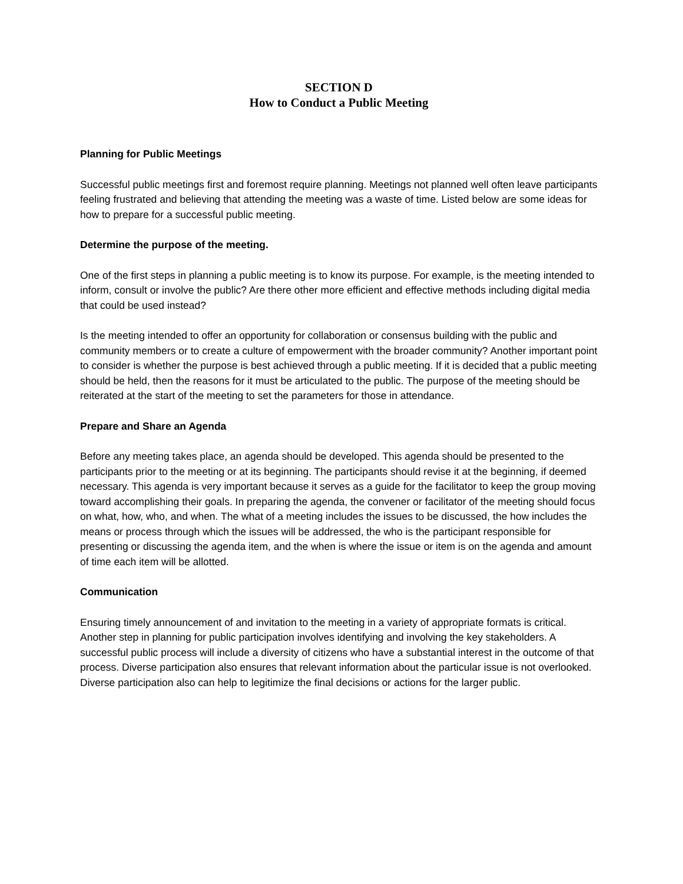SECTION D
How to Conduct a Public Meeting
Planning for Public Meetings
Successful public meetings first and foremost require planning. Meetings not planned well often leave participants feeling frustrated and believing that attending the meeting was a waste of time. Listed below are some ideas for how to prepare for a successful public meeting.
Determine the purpose of the meeting.
One of the first steps in planning a public meeting is to know its purpose. For example, is the meeting intended to inform, consult or involve the public? Are there other more efficient and effective methods including digital media that could be used instead?
Is the meeting intended to offer an opportunity for collaboration or consensus building with the public and community members or to create a culture of empowerment with the broader community? Another important point to consider is whether the purpose is best achieved through a public meeting. If it is decided that a public meeting should be held, then the reasons for it must be articulated to the public. The purpose of the meeting should be reiterated at the start of the meeting to set the parameters for those in attendance.
Prepare and Share an Agenda
Before any meeting takes place, an agenda should be developed. This agenda should be presented to the participants prior to the meeting or at its beginning. The participants should revise it at the beginning, if deemed necessary. This agenda is very important because it serves as a guide for the facilitator to keep the group moving toward accomplishing their goals. In preparing the agenda, the convener or facilitator of the meeting should focus on what, how, who, and when. The what of a meeting includes the issues to be discussed, the how includes the means or process through which the issues will be addressed, the who is the participant responsible for presenting or discussing the agenda item, and the when is where the issue or item is on the agenda and amount of time each item will be allotted.
Communication
Ensuring timely announcement of and invitation to the meeting in a variety of appropriate formats is critical. Another step in planning for public participation involves identifying and involving the key stakeholders. A successful public process will include a diversity of citizens who have a substantial interest in the outcome of that process. Diverse participation also ensures that relevant information about the particular issue is not overlooked. Diverse participation also can help to legitimize the final decisions or actions for the larger public.